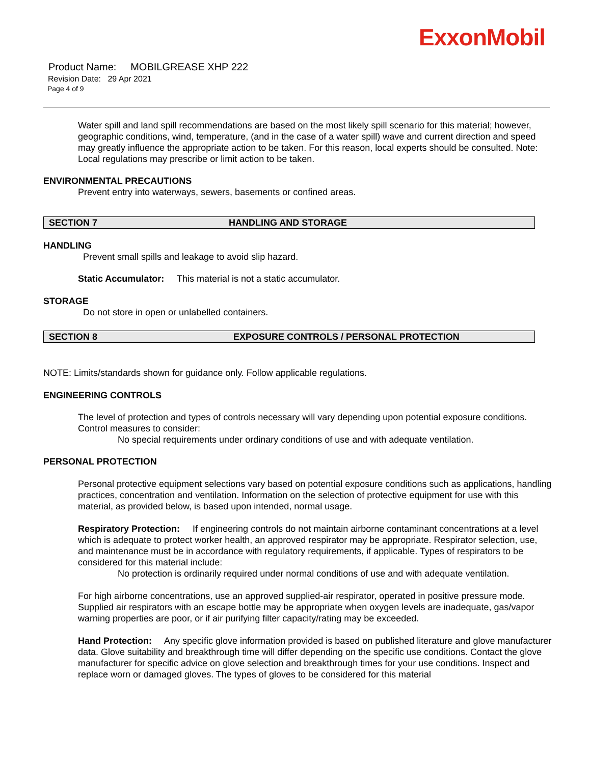ExxonMobil
Product Name: MOBILGREASE XHP 222
Revision Date: 29 Apr 2021
Page 4 of 9
Water spill and land spill recommendations are based on the most likely spill scenario for this material; however, geographic conditions, wind, temperature, (and in the case of a water spill) wave and current direction and speed may greatly influence the appropriate action to be taken. For this reason, local experts should be consulted. Note: Local regulations may prescribe or limit action to be taken.
ENVIRONMENTAL PRECAUTIONS
Prevent entry into waterways, sewers, basements or confined areas.
SECTION 7 HANDLING AND STORAGE
HANDLING
Prevent small spills and leakage to avoid slip hazard.
Static Accumulator: This material is not a static accumulator.
STORAGE
Do not store in open or unlabelled containers.
SECTION 8 EXPOSURE CONTROLS / PERSONAL PROTECTION
NOTE: Limits/standards shown for guidance only. Follow applicable regulations.
ENGINEERING CONTROLS
The level of protection and types of controls necessary will vary depending upon potential exposure conditions. Control measures to consider:
No special requirements under ordinary conditions of use and with adequate ventilation.
PERSONAL PROTECTION
Personal protective equipment selections vary based on potential exposure conditions such as applications, handling practices, concentration and ventilation. Information on the selection of protective equipment for use with this material, as provided below, is based upon intended, normal usage.
Respiratory Protection: If engineering controls do not maintain airborne contaminant concentrations at a level which is adequate to protect worker health, an approved respirator may be appropriate. Respirator selection, use, and maintenance must be in accordance with regulatory requirements, if applicable. Types of respirators to be considered for this material include:
No protection is ordinarily required under normal conditions of use and with adequate ventilation.
For high airborne concentrations, use an approved supplied-air respirator, operated in positive pressure mode. Supplied air respirators with an escape bottle may be appropriate when oxygen levels are inadequate, gas/vapor warning properties are poor, or if air purifying filter capacity/rating may be exceeded.
Hand Protection: Any specific glove information provided is based on published literature and glove manufacturer data. Glove suitability and breakthrough time will differ depending on the specific use conditions. Contact the glove manufacturer for specific advice on glove selection and breakthrough times for your use conditions. Inspect and replace worn or damaged gloves. The types of gloves to be considered for this material